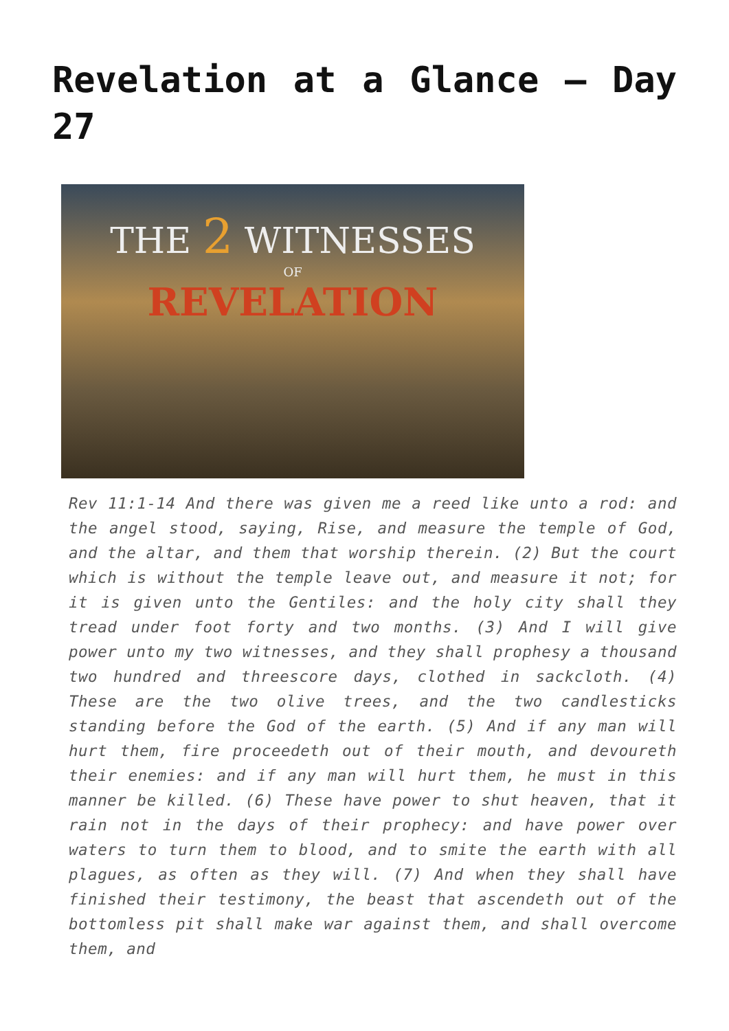Revelation at a Glance – Day 27
THE 2 WITNESSES
OF
REVELATION
Rev 11:1-14 And there was given me a reed like unto a rod: and the angel stood, saying, Rise, and measure the temple of God, and the altar, and them that worship therein. (2) But the court which is without the temple leave out, and measure it not; for it is given unto the Gentiles: and the holy city shall they tread under foot forty and two months. (3) And I will give power unto my two witnesses, and they shall prophesy a thousand two hundred and threescore days, clothed in sackcloth. (4) These are the two olive trees, and the two candlesticks standing before the God of the earth. (5) And if any man will hurt them, fire proceedeth out of their mouth, and devoureth their enemies: and if any man will hurt them, he must in this manner be killed. (6) These have power to shut heaven, that it rain not in the days of their prophecy: and have power over waters to turn them to blood, and to smite the earth with all plagues, as often as they will. (7) And when they shall have finished their testimony, the beast that ascendeth out of the bottomless pit shall make war against them, and shall overcome them, and